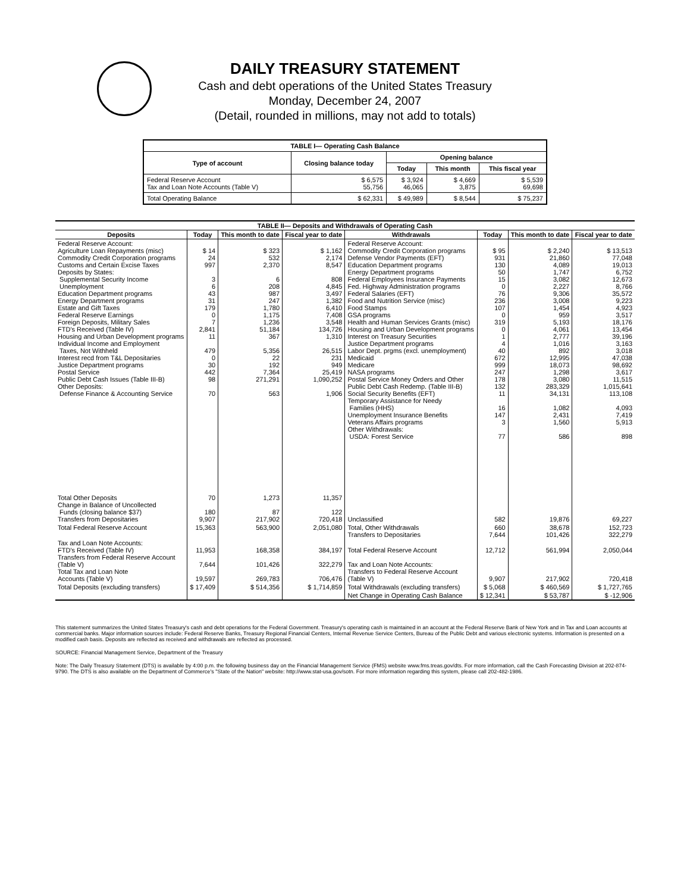DAILY TREASURY STATEMENT
Cash and debt operations of the United States Treasury
Monday, December 24, 2007
(Detail, rounded in millions, may not add to totals)
| TABLE I— Operating Cash Balance | | | | |
| --- | --- | --- | --- | --- |
| Type of account | Closing balance today | Opening balance | | |
| | | Today | This month | This fiscal year |
| Federal Reserve Account Tax and Loan Note Accounts (Table V) | $ 6,575 55,756 | $ 3,924 46,065 | $ 4,669 3,875 | $ 5,539 69,698 |
| Total Operating Balance | $ 62,331 | $ 49,989 | $ 8,544 | $ 75,237 |
| TABLE II— Deposits and Withdrawals of Operating Cash | | | | | | | |
| --- | --- | --- | --- | --- | --- | --- | --- |
| Deposits | Today | This month to date | Fiscal year to date | Withdrawals | Today | This month to date | Fiscal year to date |
| Federal Reserve Account: Agriculture Loan Repayments (misc) Commodity Credit Corporation programs Customs and Certain Excise Taxes Deposits by States: Supplemental Security Income Unemployment Education Department programs Energy Department programs Estate and Gift Taxes Federal Reserve Earnings Foreign Deposits, Military Sales FTD's Received (Table IV) Housing and Urban Development programs Individual Income and Employment Taxes, Not Withheld Interest recd from T&L Depositaries Justice Department programs Postal Service Public Debt Cash Issues (Table III-B) Other Deposits: Defense Finance & Accounting Service | $ 14 24 997 3 6 43 31 179 0 7 2,841 11 479 0 30 442 98 70 | $ 323 532 2,370 6 208 987 247 1,780 1,175 1,236 51,184 367 5,356 22 192 7,364 271,291 563 | $ 1,162 2,174 8,547 808 4,845 3,497 1,382 6,410 7,408 3,548 134,726 1,310 26,515 231 949 25,419 1,090,252 1,906 | Federal Reserve Account: Commodity Credit Corporation programs Defense Vendor Payments (EFT) Education Department programs Energy Department programs Federal Employees Insurance Payments Fed. Highway Administration programs Federal Salaries (EFT) Food and Nutrition Service (misc) Food Stamps GSA programs Health and Human Services Grants (misc) Housing and Urban Development programs Interest on Treasury Securities Justice Department programs Labor Dept. prgms (excl. unemployment) Medicaid Medicare NASA programs Postal Service Money Orders and Other Public Debt Cash Redemp. (Table III-B) Social Security Benefits (EFT) Temporary Assistance for Needy Families (HHS) Unemployment Insurance Benefits Veterans Affairs programs Other Withdrawals: USDA: Forest Service | $ 95 931 130 50 15 0 76 236 107 0 319 0 1 4 40 672 999 247 178 132 11 16 147 3 77 | $ 2,240 21,860 4,089 1,747 3,082 2,227 9,306 3,008 1,454 959 5,193 4,061 2,777 1,016 892 12,995 18,073 1,298 3,080 283,329 34,131 1,082 2,431 1,560 586 | $ 13,513 77,048 19,013 6,752 12,673 8,766 35,572 9,223 4,923 3,517 18,176 13,454 39,196 3,163 3,018 47,038 98,692 3,617 11,515 1,015,641 113,108 4,093 7,419 5,913 898 |
| Total Other Deposits Change in Balance of Uncollected Funds (closing balance $37) Transfers from Depositaries | 70 180 9,907 | 1,273 87 217,902 | 11,357 122 720,418 | Unclassified | 582 | 19,876 | 69,227 |
| Total Federal Reserve Account | 15,363 | 563,900 | 2,051,080 | Total, Other Withdrawals Transfers to Depositaries | 660 7,644 | 38,678 101,426 | 152,723 322,279 |
| Tax and Loan Note Accounts: FTD's Received (Table IV) Transfers from Federal Reserve Account (Table V) Total Tax and Loan Note Accounts (Table V) | 11,953 7,644 19,597 | 168,358 101,426 269,783 | 384,197 322,279 706,476 | Total Federal Reserve Account Tax and Loan Note Accounts: Transfers to Federal Reserve Account (Table V) | 12,712 9,907 | 561,994 217,902 | 2,050,044 720,418 |
| Total Deposits (excluding transfers) | $ 17,409 | $ 514,356 | $ 1,714,859 | Total Withdrawals (excluding transfers) | $ 5,068 | $ 460,569 | $ 1,727,765 |
| | | | | Net Change in Operating Cash Balance | $ 12,341 | $ 53,787 | $ -12,906 |
This statement summarizes the United States Treasury's cash and debt operations for the Federal Government. Treasury's operating cash is maintained in an account at the Federal Reserve Bank of New York and in Tax and Loan accounts at commercial banks. Major information sources include: Federal Reserve Banks, Treasury Regional Financial Centers, Internal Revenue Service Centers, Bureau of the Public Debt and various electronic systems. Information is presented on a modified cash basis. Deposits are reflected as received and withdrawals are reflected as processed.
SOURCE: Financial Management Service, Department of the Treasury
Note: The Daily Treasury Statement (DTS) is available by 4:00 p.m. the following business day on the Financial Management Service (FMS) website www.fms.treas.gov/dts. For more information, call the Cash Forecasting Division at 202-874-9790. The DTS is also available on the Department of Commerce's "State of the Nation" website: http://www.stat-usa.gov/sotn. For more information regarding this system, please call 202-482-1986.